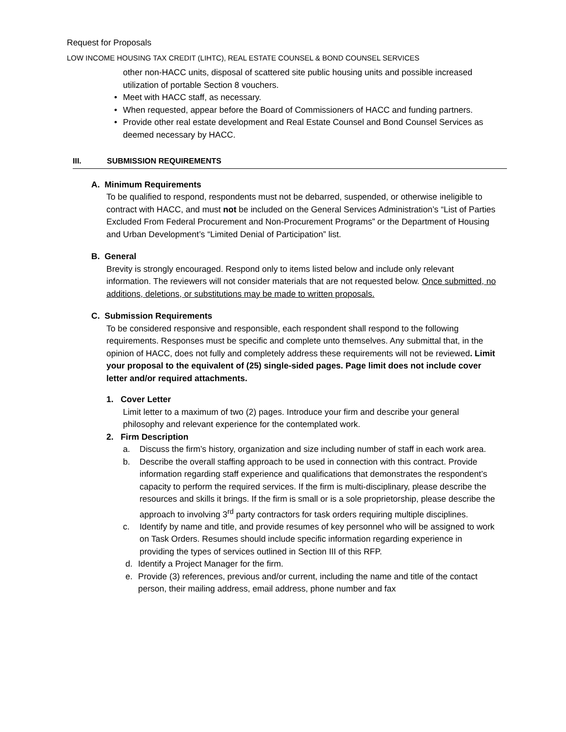Request for Proposals
LOW INCOME HOUSING TAX CREDIT (LIHTC), REAL ESTATE COUNSEL & BOND COUNSEL SERVICES
other non-HACC units, disposal of scattered site public housing units and possible increased utilization of portable Section 8 vouchers.
• Meet with HACC staff, as necessary.
• When requested, appear before the Board of Commissioners of HACC and funding partners.
• Provide other real estate development and Real Estate Counsel and Bond Counsel Services as deemed necessary by HACC.
III. SUBMISSION REQUIREMENTS
A. Minimum Requirements
To be qualified to respond, respondents must not be debarred, suspended, or otherwise ineligible to contract with HACC, and must not be included on the General Services Administration’s “List of Parties Excluded From Federal Procurement and Non-Procurement Programs” or the Department of Housing and Urban Development’s “Limited Denial of Participation” list.
B. General
Brevity is strongly encouraged. Respond only to items listed below and include only relevant information. The reviewers will not consider materials that are not requested below. Once submitted, no additions, deletions, or substitutions may be made to written proposals.
C. Submission Requirements
To be considered responsive and responsible, each respondent shall respond to the following requirements. Responses must be specific and complete unto themselves. Any submittal that, in the opinion of HACC, does not fully and completely address these requirements will not be reviewed. Limit your proposal to the equivalent of (25) single-sided pages. Page limit does not include cover letter and/or required attachments.
1. Cover Letter
Limit letter to a maximum of two (2) pages. Introduce your firm and describe your general philosophy and relevant experience for the contemplated work.
2. Firm Description
a. Discuss the firm’s history, organization and size including number of staff in each work area.
b. Describe the overall staffing approach to be used in connection with this contract. Provide information regarding staff experience and qualifications that demonstrates the respondent’s capacity to perform the required services. If the firm is multi-disciplinary, please describe the resources and skills it brings. If the firm is small or is a sole proprietorship, please describe the approach to involving 3<sup>rd</sup> party contractors for task orders requiring multiple disciplines.
c. Identify by name and title, and provide resumes of key personnel who will be assigned to work on Task Orders. Resumes should include specific information regarding experience in providing the types of services outlined in Section III of this RFP.
d. Identify a Project Manager for the firm.
e. Provide (3) references, previous and/or current, including the name and title of the contact person, their mailing address, email address, phone number and fax